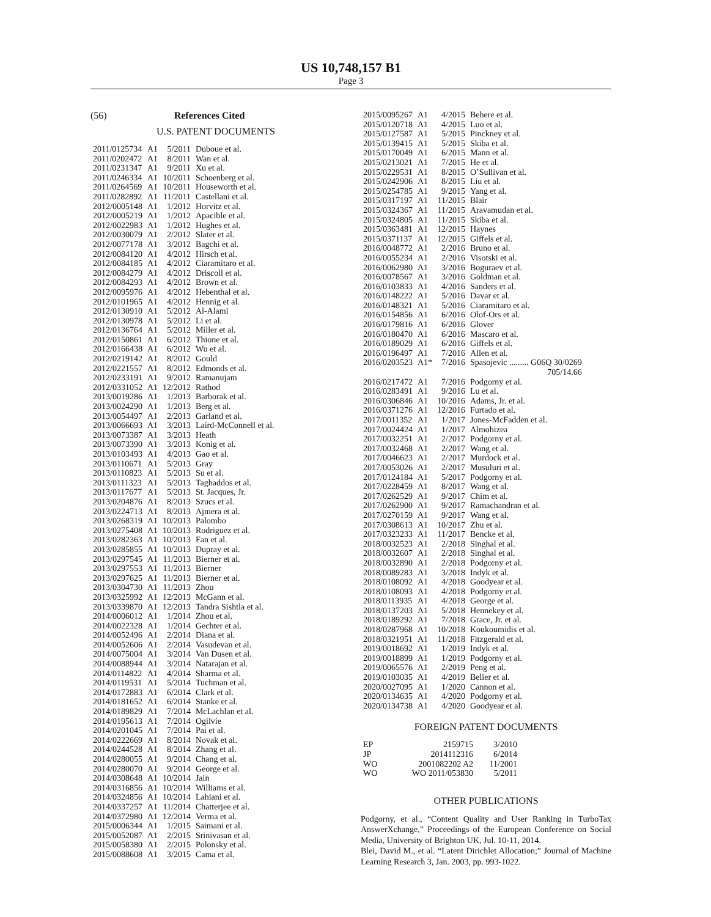US 10,748,157 B1
Page 3
(56) References Cited
U.S. PATENT DOCUMENTS
| 2011/0125734 | A1 | 5/2011 | Duboue et al. |
| 2011/0202472 | A1 | 8/2011 | Wan et al. |
| 2011/0231347 | A1 | 9/2011 | Xu et al. |
| 2011/0246334 | A1 | 10/2011 | Schoenberg et al. |
| 2011/0264569 | A1 | 10/2011 | Houseworth et al. |
| 2011/0282892 | A1 | 11/2011 | Castellani et al. |
| 2012/0005148 | A1 | 1/2012 | Horvitz et al. |
| 2012/0005219 | A1 | 1/2012 | Apacible et al. |
| 2012/0022983 | A1 | 1/2012 | Hughes et al. |
| 2012/0030079 | A1 | 2/2012 | Slater et al. |
| 2012/0077178 | A1 | 3/2012 | Bagchi et al. |
| 2012/0084120 | A1 | 4/2012 | Hirsch et al. |
| 2012/0084185 | A1 | 4/2012 | Ciaramitaro et al. |
| 2012/0084279 | A1 | 4/2012 | Driscoll et al. |
| 2012/0084293 | A1 | 4/2012 | Brown et al. |
| 2012/0095976 | A1 | 4/2012 | Hebenthal et al. |
| 2012/0101965 | A1 | 4/2012 | Hennig et al. |
| 2012/0130910 | A1 | 5/2012 | Al-Alami |
| 2012/0130978 | A1 | 5/2012 | Li et al. |
| 2012/0136764 | A1 | 5/2012 | Miller et al. |
| 2012/0150861 | A1 | 6/2012 | Thione et al. |
| 2012/0166438 | A1 | 6/2012 | Wu et al. |
| 2012/0219142 | A1 | 8/2012 | Gould |
| 2012/0221557 | A1 | 8/2012 | Edmonds et al. |
| 2012/0233191 | A1 | 9/2012 | Ramanujam |
| 2012/0331052 | A1 | 12/2012 | Rathod |
| 2013/0019286 | A1 | 1/2013 | Barborak et al. |
| 2013/0024290 | A1 | 1/2013 | Berg et al. |
| 2013/0054497 | A1 | 2/2013 | Garland et al. |
| 2013/0066693 | A1 | 3/2013 | Laird-McConnell et al. |
| 2013/0073387 | A1 | 3/2013 | Heath |
| 2013/0073390 | A1 | 3/2013 | Konig et al. |
| 2013/0103493 | A1 | 4/2013 | Gao et al. |
| 2013/0110671 | A1 | 5/2013 | Gray |
| 2013/0110823 | A1 | 5/2013 | Su et al. |
| 2013/0111323 | A1 | 5/2013 | Taghaddos et al. |
| 2013/0117677 | A1 | 5/2013 | St. Jacques, Jr. |
| 2013/0204876 | A1 | 8/2013 | Szucs et al. |
| 2013/0224713 | A1 | 8/2013 | Ajmera et al. |
| 2013/0268319 | A1 | 10/2013 | Palombo |
| 2013/0275408 | A1 | 10/2013 | Rodriguez et al. |
| 2013/0282363 | A1 | 10/2013 | Fan et al. |
| 2013/0285855 | A1 | 10/2013 | Dupray et al. |
| 2013/0297545 | A1 | 11/2013 | Bierner et al. |
| 2013/0297553 | A1 | 11/2013 | Bierner |
| 2013/0297625 | A1 | 11/2013 | Bierner et al. |
| 2013/0304730 | A1 | 11/2013 | Zhou |
| 2013/0325992 | A1 | 12/2013 | McGann et al. |
| 2013/0339870 | A1 | 12/2013 | Tandra Sishtla et al. |
| 2014/0006012 | A1 | 1/2014 | Zhou et al. |
| 2014/0022328 | A1 | 1/2014 | Gechter et al. |
| 2014/0052496 | A1 | 2/2014 | Diana et al. |
| 2014/0052606 | A1 | 2/2014 | Vasudevan et al. |
| 2014/0075004 | A1 | 3/2014 | Van Dusen et al. |
| 2014/0088944 | A1 | 3/2014 | Natarajan et al. |
| 2014/0114822 | A1 | 4/2014 | Sharma et al. |
| 2014/0119531 | A1 | 5/2014 | Tuchman et al. |
| 2014/0172883 | A1 | 6/2014 | Clark et al. |
| 2014/0181652 | A1 | 6/2014 | Stanke et al. |
| 2014/0189829 | A1 | 7/2014 | McLachlan et al. |
| 2014/0195613 | A1 | 7/2014 | Ogilvie |
| 2014/0201045 | A1 | 7/2014 | Pai et al. |
| 2014/0222669 | A1 | 8/2014 | Novak et al. |
| 2014/0244528 | A1 | 8/2014 | Zhang et al. |
| 2014/0280055 | A1 | 9/2014 | Chang et al. |
| 2014/0280070 | A1 | 9/2014 | George et al. |
| 2014/0308648 | A1 | 10/2014 | Jain |
| 2014/0316856 | A1 | 10/2014 | Williams et al. |
| 2014/0324856 | A1 | 10/2014 | Lahiani et al. |
| 2014/0337257 | A1 | 11/2014 | Chatterjee et al. |
| 2014/0372980 | A1 | 12/2014 | Verma et al. |
| 2015/0006344 | A1 | 1/2015 | Saimani et al. |
| 2015/0052087 | A1 | 2/2015 | Srinivasan et al. |
| 2015/0058380 | A1 | 2/2015 | Polonsky et al. |
| 2015/0088608 | A1 | 3/2015 | Cama et al. |
| 2015/0095267 | A1 | 4/2015 | Behere et al. |
| 2015/0120718 | A1 | 4/2015 | Luo et al. |
| 2015/0127587 | A1 | 5/2015 | Pinckney et al. |
| 2015/0139415 | A1 | 5/2015 | Skiba et al. |
| 2015/0170049 | A1 | 6/2015 | Mann et al. |
| 2015/0213021 | A1 | 7/2015 | He et al. |
| 2015/0229531 | A1 | 8/2015 | O’Sullivan et al. |
| 2015/0242906 | A1 | 8/2015 | Liu et al. |
| 2015/0254785 | A1 | 9/2015 | Yang et al. |
| 2015/0317197 | A1 | 11/2015 | Blair |
| 2015/0324367 | A1 | 11/2015 | Aravamudan et al. |
| 2015/0324805 | A1 | 11/2015 | Skiba et al. |
| 2015/0363481 | A1 | 12/2015 | Haynes |
| 2015/0371137 | A1 | 12/2015 | Giffels et al. |
| 2016/0048772 | A1 | 2/2016 | Bruno et al. |
| 2016/0055234 | A1 | 2/2016 | Visotski et al. |
| 2016/0062980 | A1 | 3/2016 | Boguraev et al. |
| 2016/0078567 | A1 | 3/2016 | Goldman et al. |
| 2016/0103833 | A1 | 4/2016 | Sanders et al. |
| 2016/0148222 | A1 | 5/2016 | Davar et al. |
| 2016/0148321 | A1 | 5/2016 | Ciaramitaro et al. |
| 2016/0154856 | A1 | 6/2016 | Olof-Ors et al. |
| 2016/0179816 | A1 | 6/2016 | Glover |
| 2016/0180470 | A1 | 6/2016 | Mascaro et al. |
| 2016/0189029 | A1 | 6/2016 | Giffels et al. |
| 2016/0196497 | A1 | 7/2016 | Allen et al. |
| 2016/0203523 | A1* | 7/2016 | Spasojevic ......... G06Q 30/0269 |
| | | | 705/14.66 |
| 2016/0217472 | A1 | 7/2016 | Podgorny et al. |
| 2016/0283491 | A1 | 9/2016 | Lu et al. |
| 2016/0306846 | A1 | 10/2016 | Adams, Jr. et al. |
| 2016/0371276 | A1 | 12/2016 | Furtado et al. |
| 2017/0011352 | A1 | 1/2017 | Jones-McFadden et al. |
| 2017/0024424 | A1 | 1/2017 | Almohizea |
| 2017/0032251 | A1 | 2/2017 | Podgorny et al. |
| 2017/0032468 | A1 | 2/2017 | Wang et al. |
| 2017/0046623 | A1 | 2/2017 | Murdock et al. |
| 2017/0053026 | A1 | 2/2017 | Musuluri et al. |
| 2017/0124184 | A1 | 5/2017 | Podgorny et al. |
| 2017/0228459 | A1 | 8/2017 | Wang et al. |
| 2017/0262529 | A1 | 9/2017 | Chim et al. |
| 2017/0262900 | A1 | 9/2017 | Ramachandran et al. |
| 2017/0270159 | A1 | 9/2017 | Wang et al. |
| 2017/0308613 | A1 | 10/2017 | Zhu et al. |
| 2017/0323233 | A1 | 11/2017 | Bencke et al. |
| 2018/0032523 | A1 | 2/2018 | Singhal et al. |
| 2018/0032607 | A1 | 2/2018 | Singhal et al. |
| 2018/0032890 | A1 | 2/2018 | Podgorny et al. |
| 2018/0089283 | A1 | 3/2018 | Indyk et al. |
| 2018/0108092 | A1 | 4/2018 | Goodyear et al. |
| 2018/0108093 | A1 | 4/2018 | Podgorny et al. |
| 2018/0113935 | A1 | 4/2018 | George et al. |
| 2018/0137203 | A1 | 5/2018 | Hennekey et al. |
| 2018/0189292 | A1 | 7/2018 | Grace, Jr. et al. |
| 2018/0287968 | A1 | 10/2018 | Koukoumidis et al. |
| 2018/0321951 | A1 | 11/2018 | Fitzgerald et al. |
| 2019/0018692 | A1 | 1/2019 | Indyk et al. |
| 2019/0018899 | A1 | 1/2019 | Podgorny et al. |
| 2019/0065576 | A1 | 2/2019 | Peng et al. |
| 2019/0103035 | A1 | 4/2019 | Belier et al. |
| 2020/0027095 | A1 | 1/2020 | Cannon et al. |
| 2020/0134635 | A1 | 4/2020 | Podgorny et al. |
| 2020/0134738 | A1 | 4/2020 | Goodyear et al. |
FOREIGN PATENT DOCUMENTS
| EP | 2159715 | 3/2010 |
| JP | 2014112316 | 6/2014 |
| WO | 2001082202 A2 | 11/2001 |
| WO | WO 2011/053830 | 5/2011 |
OTHER PUBLICATIONS
Podgorny, et al., “Content Quality and User Ranking in TurboTax AnswerXchange,” Proceedings of the European Conference on Social Media, University of Brighton UK, Jul. 10-11, 2014.
Blei, David M., et al. “Latent Dirichlet Allocation;” Journal of Machine Learning Research 3, Jan. 2003, pp. 993-1022.